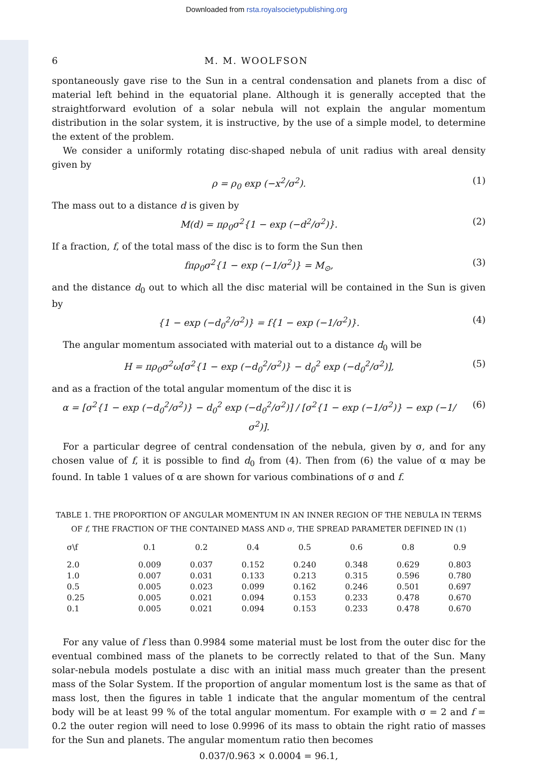Downloaded from rsta.royalsocietypublishing.org
6 M. M. WOOLFSON
spontaneously gave rise to the Sun in a central condensation and planets from a disc of material left behind in the equatorial plane. Although it is generally accepted that the straightforward evolution of a solar nebula will not explain the angular momentum distribution in the solar system, it is instructive, by the use of a simple model, to determine the extent of the problem.
We consider a uniformly rotating disc-shaped nebula of unit radius with areal density given by
ρ = ρ<sub>0</sub> exp (−x<sup>2</sup>/σ<sup>2</sup>). (1)
The mass out to a distance d is given by
M(d) = πρ<sub>0</sub>σ<sup>2</sup>{1 − exp (−d<sup>2</sup>/σ<sup>2</sup>)}.
(2)
If a fraction, f, of the total mass of the disc is to form the Sun then
fπρ<sub>0</sub>σ<sup>2</sup>{1 − exp (−1/σ<sup>2</sup>)} = M<sub>⊙</sub>, (3)
and the distance d<sub>0</sub> out to which all the disc material will be contained in the Sun is given by
{1 − exp (−d<sub>0</sub><sup>2</sup>/σ<sup>2</sup>)} = f{1 − exp (−1/σ<sup>2</sup>)}.
(4)
The angular momentum associated with material out to a distance d<sub>0</sub> will be
H = πρ<sub>0</sub>σ<sup>2</sup>ω[σ<sup>2</sup>{1 − exp (−d<sub>0</sub><sup>2</sup>/σ<sup>2</sup>)} − d<sub>0</sub><sup>2</sup> exp (−d<sub>0</sub><sup>2</sup>/σ<sup>2</sup>)],
(5)
and as a fraction of the total angular momentum of the disc it is
α = [σ<sup>2</sup>{1 − exp (−d<sub>0</sub><sup>2</sup>/σ<sup>2</sup>)} − d<sub>0</sub><sup>2</sup> exp (−d<sub>0</sub><sup>2</sup>/σ<sup>2</sup>)] / [σ<sup>2</sup>{1 − exp (−1/σ<sup>2</sup>)} − exp (−1/σ<sup>2</sup>)].
(6)
For a particular degree of central condensation of the nebula, given by σ, and for any chosen value of f, it is possible to find d<sub>0</sub> from (4). Then from (6) the value of α may be found. In table 1 values of α are shown for various combinations of σ and f.
TABLE 1. THE PROPORTION OF ANGULAR MOMENTUM IN AN INNER REGION OF THE NEBULA IN TERMS
OF f, THE FRACTION OF THE CONTAINED MASS AND σ, THE SPREAD PARAMETER DEFINED IN (1)
| σ\f | 0.1 | 0.2 | 0.4 | 0.5 | 0.6 | 0.8 | 0.9 |
| --- | --- | --- | --- | --- | --- | --- | --- |
| 2.0 | 0.009 | 0.037 | 0.152 | 0.240 | 0.348 | 0.629 | 0.803 |
| 1.0 | 0.007 | 0.031 | 0.133 | 0.213 | 0.315 | 0.596 | 0.780 |
| 0.5 | 0.005 | 0.023 | 0.099 | 0.162 | 0.246 | 0.501 | 0.697 |
| 0.25 | 0.005 | 0.021 | 0.094 | 0.153 | 0.233 | 0.478 | 0.670 |
| 0.1 | 0.005 | 0.021 | 0.094 | 0.153 | 0.233 | 0.478 | 0.670 |
For any value of f less than 0.9984 some material must be lost from the outer disc for the eventual combined mass of the planets to be correctly related to that of the Sun. Many solar-nebula models postulate a disc with an initial mass much greater than the present mass of the Solar System. If the proportion of angular momentum lost is the same as that of mass lost, then the figures in table 1 indicate that the angular momentum of the central body will be at least 99 % of the total angular momentum. For example with σ = 2 and f = 0.2 the outer region will need to lose 0.9996 of its mass to obtain the right ratio of masses for the Sun and planets. The angular momentum ratio then becomes
0.037/0.963 × 0.0004 = 96.1,